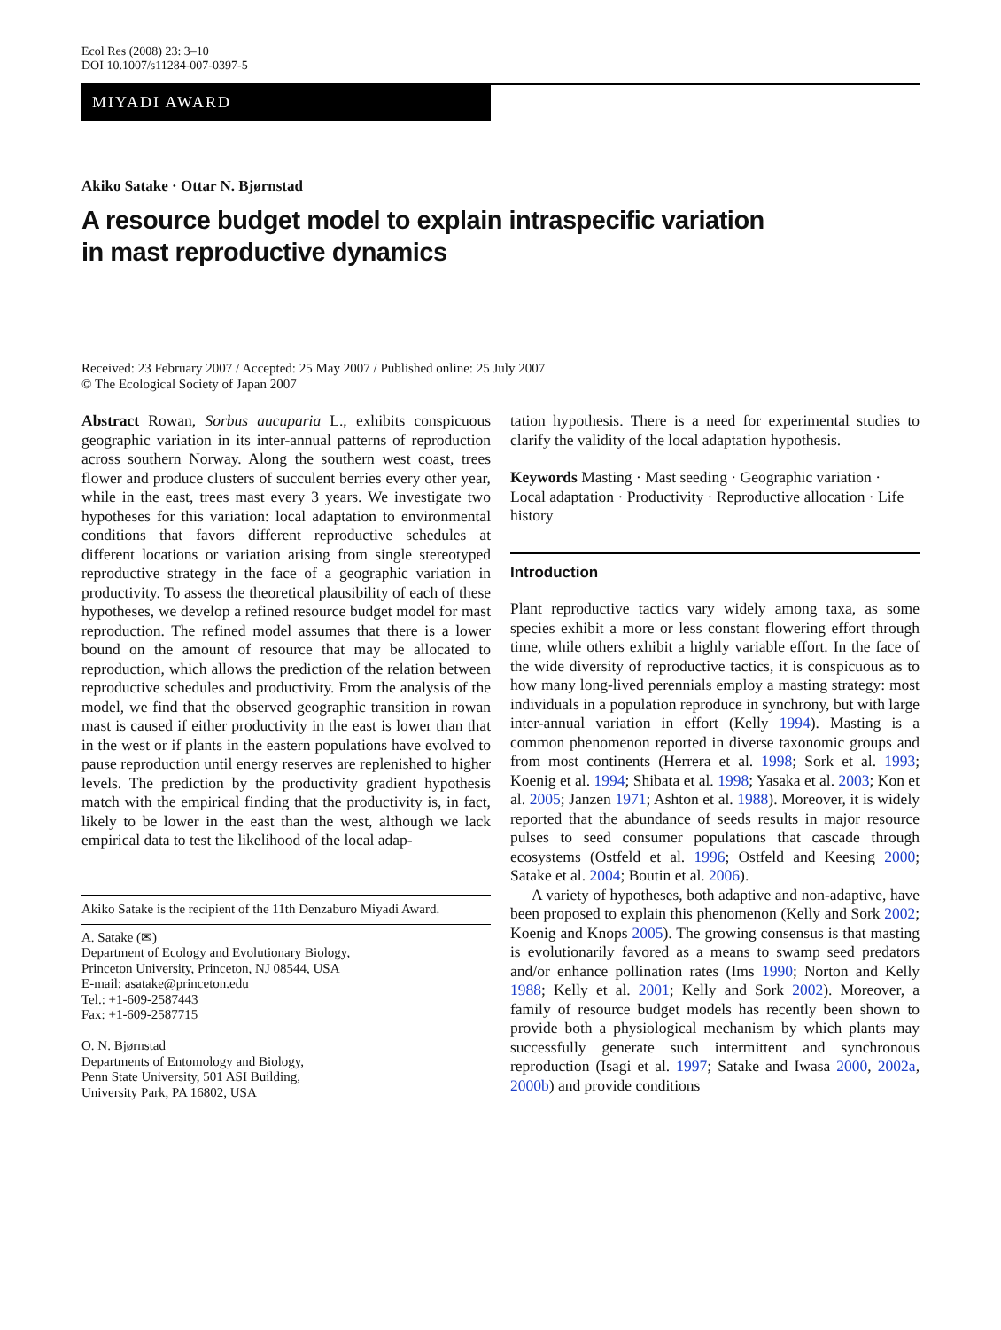Ecol Res (2008) 23: 3–10
DOI 10.1007/s11284-007-0397-5
MIYADI AWARD
Akiko Satake · Ottar N. Bjørnstad
A resource budget model to explain intraspecific variation
in mast reproductive dynamics
Received: 23 February 2007 / Accepted: 25 May 2007 / Published online: 25 July 2007
© The Ecological Society of Japan 2007
Abstract Rowan, Sorbus aucuparia L., exhibits conspicuous geographic variation in its inter-annual patterns of reproduction across southern Norway. Along the southern west coast, trees flower and produce clusters of succulent berries every other year, while in the east, trees mast every 3 years. We investigate two hypotheses for this variation: local adaptation to environmental conditions that favors different reproductive schedules at different locations or variation arising from single stereotyped reproductive strategy in the face of a geographic variation in productivity. To assess the theoretical plausibility of each of these hypotheses, we develop a refined resource budget model for mast reproduction. The refined model assumes that there is a lower bound on the amount of resource that may be allocated to reproduction, which allows the prediction of the relation between reproductive schedules and productivity. From the analysis of the model, we find that the observed geographic transition in rowan mast is caused if either productivity in the east is lower than that in the west or if plants in the eastern populations have evolved to pause reproduction until energy reserves are replenished to higher levels. The prediction by the productivity gradient hypothesis match with the empirical finding that the productivity is, in fact, likely to be lower in the east than the west, although we lack empirical data to test the likelihood of the local adap-
Akiko Satake is the recipient of the 11th Denzaburo Miyadi Award.
A. Satake (✉)
Department of Ecology and Evolutionary Biology,
Princeton University, Princeton, NJ 08544, USA
E-mail: asatake@princeton.edu
Tel.: +1-609-2587443
Fax: +1-609-2587715
O. N. Bjørnstad
Departments of Entomology and Biology,
Penn State University, 501 ASI Building,
University Park, PA 16802, USA
tation hypothesis. There is a need for experimental studies to clarify the validity of the local adaptation hypothesis.
Keywords Masting · Mast seeding · Geographic variation · Local adaptation · Productivity · Reproductive allocation · Life history
Introduction
Plant reproductive tactics vary widely among taxa, as some species exhibit a more or less constant flowering effort through time, while others exhibit a highly variable effort. In the face of the wide diversity of reproductive tactics, it is conspicuous as to how many long-lived perennials employ a masting strategy: most individuals in a population reproduce in synchrony, but with large inter-annual variation in effort (Kelly 1994). Masting is a common phenomenon reported in diverse taxonomic groups and from most continents (Herrera et al. 1998; Sork et al. 1993; Koenig et al. 1994; Shibata et al. 1998; Yasaka et al. 2003; Kon et al. 2005; Janzen 1971; Ashton et al. 1988). Moreover, it is widely reported that the abundance of seeds results in major resource pulses to seed consumer populations that cascade through ecosystems (Ostfeld et al. 1996; Ostfeld and Keesing 2000; Satake et al. 2004; Boutin et al. 2006).
A variety of hypotheses, both adaptive and non-adaptive, have been proposed to explain this phenomenon (Kelly and Sork 2002; Koenig and Knops 2005). The growing consensus is that masting is evolutionarily favored as a means to swamp seed predators and/or enhance pollination rates (Ims 1990; Norton and Kelly 1988; Kelly et al. 2001; Kelly and Sork 2002). Moreover, a family of resource budget models has recently been shown to provide both a physiological mechanism by which plants may successfully generate such intermittent and synchronous reproduction (Isagi et al. 1997; Satake and Iwasa 2000, 2002a, 2000b) and provide conditions